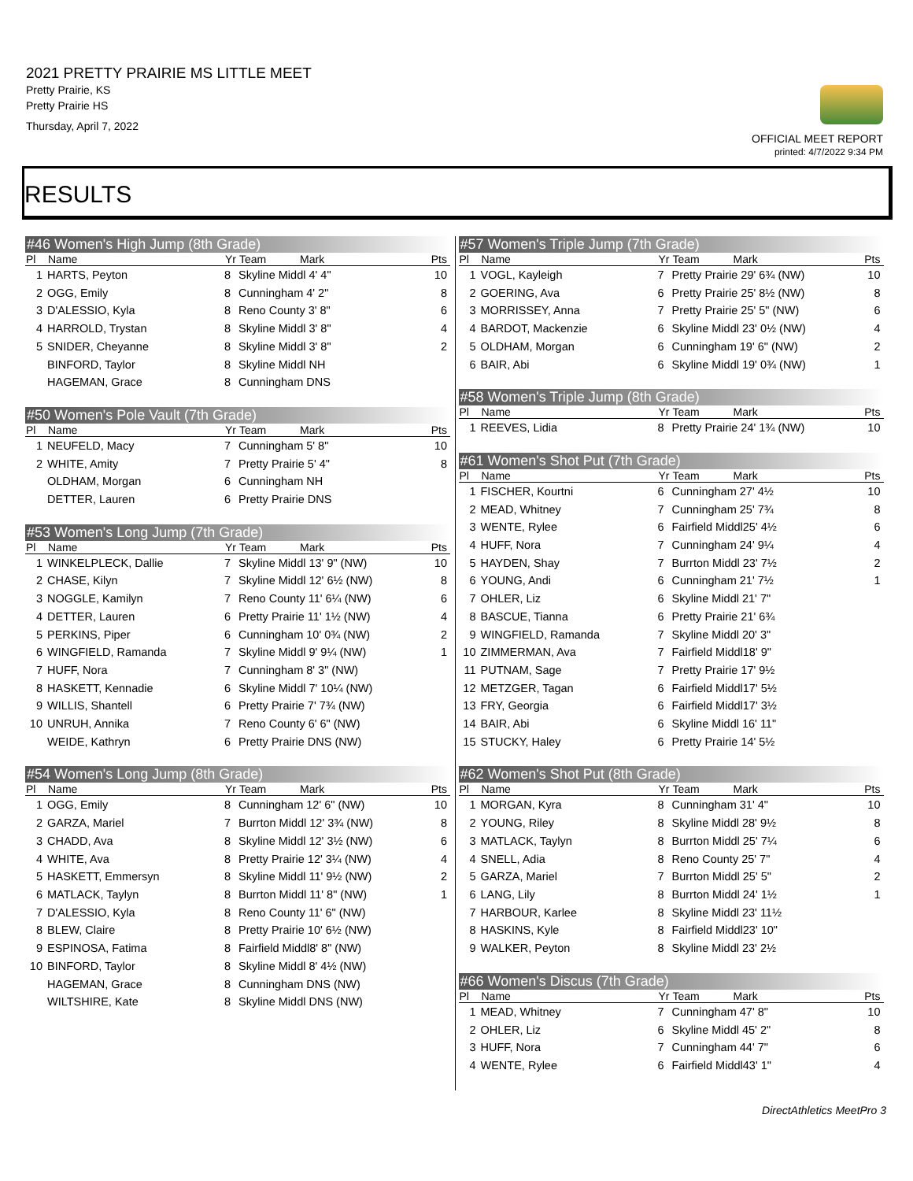2021 PRETTY PRAIRIE MS LITTLE MEET
Pretty Prairie, KS
Pretty Prairie HS
Thursday, April 7, 2022
OFFICIAL MEET REPORT
printed: 4/7/2022 9:34 PM
RESULTS
#46 Women's High Jump (8th Grade)
| Pl | Name | Yr | Team Mark | Pts |
| --- | --- | --- | --- | --- |
| 1 | HARTS, Peyton | 8 | Skyline Middl 4' 4" | 10 |
| 2 | OGG, Emily | 8 | Cunningham 4' 2" | 8 |
| 3 | D'ALESSIO, Kyla | 8 | Reno County 3' 8" | 6 |
| 4 | HARROLD, Trystan | 8 | Skyline Middl 3' 8" | 4 |
| 5 | SNIDER, Cheyanne | 8 | Skyline Middl 3' 8" | 2 |
| | BINFORD, Taylor | 8 | Skyline Middl NH | |
| | HAGEMAN, Grace | 8 | Cunningham DNS | |
#50 Women's Pole Vault (7th Grade)
| Pl | Name | Yr | Team Mark | Pts |
| --- | --- | --- | --- | --- |
| 1 | NEUFELD, Macy | 7 | Cunningham 5' 8" | 10 |
| 2 | WHITE, Amity | 7 | Pretty Prairie 5' 4" | 8 |
| | OLDHAM, Morgan | 6 | Cunningham NH | |
| | DETTER, Lauren | 6 | Pretty Prairie DNS | |
#53 Women's Long Jump (7th Grade)
| Pl | Name | Yr | Team Mark | Pts |
| --- | --- | --- | --- | --- |
| 1 | WINKELPLECK, Dallie | 7 | Skyline Middl 13' 9" (NW) | 10 |
| 2 | CHASE, Kilyn | 7 | Skyline Middl 12' 6½ (NW) | 8 |
| 3 | NOGGLE, Kamilyn | 7 | Reno County 11' 6¼ (NW) | 6 |
| 4 | DETTER, Lauren | 6 | Pretty Prairie 11' 1½ (NW) | 4 |
| 5 | PERKINS, Piper | 6 | Cunningham 10' 0¾ (NW) | 2 |
| 6 | WINGFIELD, Ramanda | 7 | Skyline Middl 9' 9¼ (NW) | 1 |
| 7 | HUFF, Nora | 7 | Cunningham 8' 3" (NW) | |
| 8 | HASKETT, Kennadie | 6 | Skyline Middl 7' 10¼ (NW) | |
| 9 | WILLIS, Shantell | 6 | Pretty Prairie 7' 7¾ (NW) | |
| 10 | UNRUH, Annika | 7 | Reno County 6' 6" (NW) | |
| | WEIDE, Kathryn | 6 | Pretty Prairie DNS (NW) | |
#54 Women's Long Jump (8th Grade)
| Pl | Name | Yr | Team Mark | Pts |
| --- | --- | --- | --- | --- |
| 1 | OGG, Emily | 8 | Cunningham 12' 6" (NW) | 10 |
| 2 | GARZA, Mariel | 7 | Burrton Middl 12' 3¾ (NW) | 8 |
| 3 | CHADD, Ava | 8 | Skyline Middl 12' 3½ (NW) | 6 |
| 4 | WHITE, Ava | 8 | Pretty Prairie 12' 3¼ (NW) | 4 |
| 5 | HASKETT, Emmersyn | 8 | Skyline Middl 11' 9½ (NW) | 2 |
| 6 | MATLACK, Taylyn | 8 | Burrton Middl 11' 8" (NW) | 1 |
| 7 | D'ALESSIO, Kyla | 8 | Reno County 11' 6" (NW) | |
| 8 | BLEW, Claire | 8 | Pretty Prairie 10' 6½ (NW) | |
| 9 | ESPINOSA, Fatima | 8 | Fairfield Middl8' 8" (NW) | |
| 10 | BINFORD, Taylor | 8 | Skyline Middl 8' 4½ (NW) | |
| | HAGEMAN, Grace | 8 | Cunningham DNS (NW) | |
| | WILTSHIRE, Kate | 8 | Skyline Middl DNS (NW) | |
#57 Women's Triple Jump (7th Grade)
| Pl | Name | Yr | Team Mark | Pts |
| --- | --- | --- | --- | --- |
| 1 | VOGL, Kayleigh | 7 | Pretty Prairie 29' 6¾ (NW) | 10 |
| 2 | GOERING, Ava | 6 | Pretty Prairie 25' 8½ (NW) | 8 |
| 3 | MORRISSEY, Anna | 7 | Pretty Prairie 25' 5" (NW) | 6 |
| 4 | BARDOT, Mackenzie | 6 | Skyline Middl 23' 0½ (NW) | 4 |
| 5 | OLDHAM, Morgan | 6 | Cunningham 19' 6" (NW) | 2 |
| 6 | BAIR, Abi | 6 | Skyline Middl 19' 0¾ (NW) | 1 |
#58 Women's Triple Jump (8th Grade)
| Pl | Name | Yr | Team Mark | Pts |
| --- | --- | --- | --- | --- |
| 1 | REEVES, Lidia | 8 | Pretty Prairie 24' 1¾ (NW) | 10 |
#61 Women's Shot Put (7th Grade)
| Pl | Name | Yr | Team Mark | Pts |
| --- | --- | --- | --- | --- |
| 1 | FISCHER, Kourtni | 6 | Cunningham 27' 4½ | 10 |
| 2 | MEAD, Whitney | 7 | Cunningham 25' 7¾ | 8 |
| 3 | WENTE, Rylee | 6 | Fairfield Middl25' 4½ | 6 |
| 4 | HUFF, Nora | 7 | Cunningham 24' 9¼ | 4 |
| 5 | HAYDEN, Shay | 7 | Burrton Middl 23' 7½ | 2 |
| 6 | YOUNG, Andi | 6 | Cunningham 21' 7½ | 1 |
| 7 | OHLER, Liz | 6 | Skyline Middl 21' 7" | |
| 8 | BASCUE, Tianna | 6 | Pretty Prairie 21' 6¾ | |
| 9 | WINGFIELD, Ramanda | 7 | Skyline Middl 20' 3" | |
| 10 | ZIMMERMAN, Ava | 7 | Fairfield Middl18' 9" | |
| 11 | PUTNAM, Sage | 7 | Pretty Prairie 17' 9½ | |
| 12 | METZGER, Tagan | 6 | Fairfield Middl17' 5½ | |
| 13 | FRY, Georgia | 6 | Fairfield Middl17' 3½ | |
| 14 | BAIR, Abi | 6 | Skyline Middl 16' 11" | |
| 15 | STUCKY, Haley | 6 | Pretty Prairie 14' 5½ | |
#62 Women's Shot Put (8th Grade)
| Pl | Name | Yr | Team Mark | Pts |
| --- | --- | --- | --- | --- |
| 1 | MORGAN, Kyra | 8 | Cunningham 31' 4" | 10 |
| 2 | YOUNG, Riley | 8 | Skyline Middl 28' 9½ | 8 |
| 3 | MATLACK, Taylyn | 8 | Burrton Middl 25' 7¼ | 6 |
| 4 | SNELL, Adia | 8 | Reno County 25' 7" | 4 |
| 5 | GARZA, Mariel | 7 | Burrton Middl 25' 5" | 2 |
| 6 | LANG, Lily | 8 | Burrton Middl 24' 1½ | 1 |
| 7 | HARBOUR, Karlee | 8 | Skyline Middl 23' 11½ | |
| 8 | HASKINS, Kyle | 8 | Fairfield Middl23' 10" | |
| 9 | WALKER, Peyton | 8 | Skyline Middl 23' 2½ | |
#66 Women's Discus (7th Grade)
| Pl | Name | Yr | Team Mark | Pts |
| --- | --- | --- | --- | --- |
| 1 | MEAD, Whitney | 7 | Cunningham 47' 8" | 10 |
| 2 | OHLER, Liz | 6 | Skyline Middl 45' 2" | 8 |
| 3 | HUFF, Nora | 7 | Cunningham 44' 7" | 6 |
| 4 | WENTE, Rylee | 6 | Fairfield Middl43' 1" | 4 |
DirectAthletics MeetPro 3